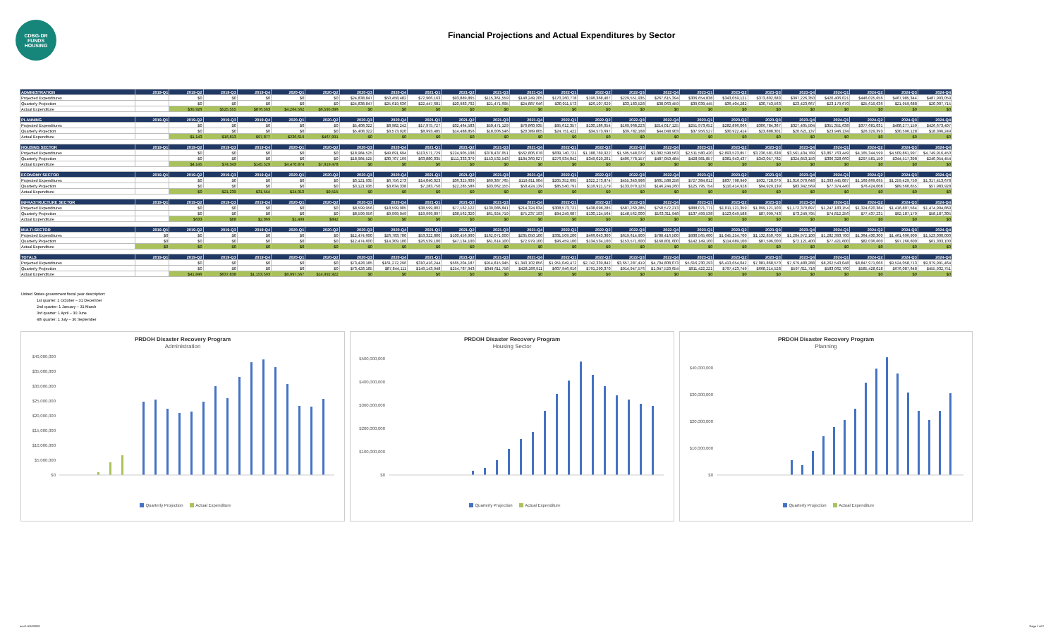CDBG-DR FUNDS HOUSING
Financial Projections and Actual Expenditures by Sector
| ADMINISTRATION | 2019-Q1 | 2019-Q2 | 2019-Q3 | 2019-Q4 | 2020-Q1 | 2020-Q2 | 2020-Q3 | 2020-Q4 | 2021-Q1 | 2021-Q2 | 2021-Q3 | 2021-Q4 | 2022-Q1 | 2022-Q2 | 2022-Q3 | 2022-Q4 | 2023-Q1 | 2023-Q2 | 2023-Q3 | 2023-Q4 | 2024-Q1 | 2024-Q2 | 2024-Q3 | 2024-Q4 |
| --- | --- | --- | --- | --- | --- | --- | --- | --- | --- | --- | --- | --- | --- | --- | --- | --- | --- | --- | --- | --- | --- | --- | --- | --- |
| Projected Expenditures | | $0 | $0 | $0 | $0 | $0 | $24,838,847 | $50,458,482 | $72,906,163 | $93,889,865 | $115,361,559 | $140,249,205 | $170,260,778 | $196,368,407 | $229,551,935 | $267,615,394 | $306,654,838 | $343,059,121 | $373,802,683 | $397,226,350 | $420,406,021 | $446,025,656 | $467,985,344 | $487,993,059 |
| Quarterly Projection | | $0 | $0 | $0 | $0 | $0 | $24,838,847 | $25,619,636 | $22,447,681 | $20,983,702 | $21,471,695 | $24,887,646 | $30,011,573 | $26,107,629 | $33,183,528 | $38,063,459 | $39,039,445 | $36,404,282 | $30,743,563 | $23,423,667 | $23,179,670 | $25,619,636 | $21,959,688 | $20,007,715 |
| Actual Expenditure | | $35,926 | $525,555 | $876,563 | $4,264,562 | $6,595,096 | $0 | $0 | $0 | $0 | $0 | $0 | $0 | $0 | $0 | $0 | $0 | $0 | $0 | $0 | $0 | $0 | $0 | $0 |
| PLANNING | 2019-Q1 | 2019-Q2 | 2019-Q3 | 2019-Q4 | 2020-Q1 | 2020-Q2 | 2020-Q3 | 2020-Q4 | 2021-Q1 | 2021-Q2 | 2021-Q3 | 2021-Q4 | 2022-Q1 | 2022-Q2 | 2022-Q3 | 2022-Q4 | 2023-Q1 | 2023-Q2 | 2023-Q3 | 2023-Q4 | 2024-Q1 | 2024-Q2 | 2024-Q3 | 2024-Q4 |
| Projected Expenditures | | $0 | $0 | $0 | $0 | $0 | $5,408,322 | $8,982,242 | $17,975,727 | $32,464,583 | $50,471,129 | $70,860,935 | $95,612,357 | $130,186,054 | $169,968,223 | $214,017,125 | $251,973,652 | $282,896,066 | $306,784,367 | $327,405,504 | $351,351,638 | $377,681,031 | $408,277,159 | $426,673,407 |
| Quarterly Projection | | $0 | $0 | $0 | $0 | $0 | $5,408,322 | $3,573,920 | $8,993,485 | $14,488,856 | $18,006,546 | $20,389,805 | $24,751,422 | $34,573,697 | $39,782,168 | $44,048,903 | $37,956,527 | $30,922,414 | $23,888,301 | $20,621,137 | $23,946,134 | $26,329,393 | $30,596,128 | $18,396,249 |
| Actual Expenditure | | $1,143 | $16,813 | $97,877 | $236,619 | $467,991 | $0 | $0 | $0 | $0 | $0 | $0 | $0 | $0 | $0 | $0 | $0 | $0 | $0 | $0 | $0 | $0 | $0 | $0 |
| HOUSING SECTOR | 2019-Q1 | 2019-Q2 | 2019-Q3 | 2019-Q4 | 2020-Q1 | 2020-Q2 | 2020-Q3 | 2020-Q4 | 2021-Q1 | 2021-Q2 | 2021-Q3 | 2021-Q4 | 2022-Q1 | 2022-Q2 | 2022-Q3 | 2022-Q4 | 2023-Q1 | 2023-Q2 | 2023-Q3 | 2023-Q4 | 2024-Q1 | 2024-Q2 | 2024-Q3 | 2024-Q4 |
| Projected Expenditures | | $0 | $0 | $0 | $0 | $0 | $18,984,525 | $49,691,694 | $113,571,729 | $224,905,108 | $378,437,651 | $562,806,678 | $839,740,721 | $1,188,769,922 | $1,595,548,079 | $2,082,598,563 | $2,511,580,420 | $2,893,523,857 | $3,236,581,638 | $3,561,434,789 | $3,867,763,449 | $4,165,344,599 | $4,509,861,997 | $4,749,916,450 |
| Quarterly Projection | | $0 | $0 | $0 | $0 | $0 | $18,984,525 | $30,707,169 | $63,880,035 | $111,333,379 | $153,532,543 | $184,369,027 | $276,934,042 | $349,029,201 | $406,778,157 | $487,050,484 | $428,981,857 | $381,943,437 | $343,057,782 | $324,853,150 | $306,328,660 | $297,581,150 | $344,517,398 | $240,054,454 |
| Actual Expenditure | | $4,145 | $74,343 | $145,529 | $4,470,874 | $7,919,478 | $0 | $0 | $0 | $0 | $0 | $0 | $0 | $0 | $0 | $0 | $0 | $0 | $0 | $0 | $0 | $0 | $0 | $0 |
| ECONOMY SECTOR | 2019-Q1 | 2019-Q2 | 2019-Q3 | 2019-Q4 | 2020-Q1 | 2020-Q2 | 2020-Q3 | 2020-Q4 | 2021-Q1 | 2021-Q2 | 2021-Q3 | 2021-Q4 | 2022-Q1 | 2022-Q2 | 2022-Q3 | 2022-Q4 | 2023-Q1 | 2023-Q2 | 2023-Q3 | 2023-Q4 | 2024-Q1 | 2024-Q2 | 2024-Q3 | 2024-Q4 |
| Projected Expenditures | | $0 | $0 | $0 | $0 | $0 | $3,121,935 | $6,756,273 | $14,040,023 | $36,325,609 | $69,387,765 | $119,811,904 | $205,352,695 | $322,273,874 | $455,343,998 | $601,588,258 | $727,384,012 | $837,798,940 | $932,728,079 | $1,016,070,648 | $1,093,445,087 | $1,169,869,095 | $1,259,429,750 | $1,317,413,678 |
| Quarterly Projection | | $0 | $0 | $0 | $0 | $0 | $3,121,935 | $3,634,338 | $7,283,750 | $22,285,586 | $33,062,155 | $50,424,139 | $85,540,791 | $116,921,179 | $133,070,123 | $146,244,260 | $125,795,754 | $110,414,928 | $94,929,139 | $83,342,569 | $77,374,440 | $76,424,008 | $89,560,655 | $57,983,928 |
| Actual Expenditure | | $0 | $21,239 | $31,554 | $24,013 | $9,515 | $0 | $0 | $0 | $0 | $0 | $0 | $0 | $0 | $0 | $0 | $0 | $0 | $0 | $0 | $0 | $0 | $0 | $0 |
| INFRASTRUCTURE SECTOR | 2019-Q1 | 2019-Q2 | 2019-Q3 | 2019-Q4 | 2020-Q1 | 2020-Q2 | 2020-Q3 | 2020-Q4 | 2021-Q1 | 2021-Q2 | 2021-Q3 | 2021-Q4 | 2022-Q1 | 2022-Q2 | 2022-Q3 | 2022-Q4 | 2023-Q1 | 2023-Q2 | 2023-Q3 | 2023-Q4 | 2024-Q1 | 2024-Q2 | 2024-Q3 | 2024-Q4 |
| Projected Expenditures | | $0 | $0 | $0 | $0 | $0 | $8,599,956 | $18,599,905 | $38,599,802 | $77,162,122 | $139,086,841 | $214,324,034 | $308,573,721 | $438,698,285 | $587,260,285 | $750,572,213 | $888,071,771 | $1,011,121,359 | $1,099,121,103 | $1,172,370,897 | $1,247,183,154 | $1,324,620,384 | $1,416,807,564 | $1,474,994,869 |
| Quarterly Projection | | $0 | $0 | $0 | $0 | $0 | $8,599,956 | $9,999,949 | $19,999,897 | $38,562,320 | $61,924,719 | $75,237,193 | $94,249,687 | $130,124,564 | $148,562,000 | $163,311,948 | $137,499,538 | $123,049,588 | $87,999,743 | $73,249,795 | $74,812,256 | $77,437,231 | $92,187,179 | $58,187,305 |
| Actual Expenditure | | $633 | $88 | $2,069 | $1,499 | $842 | $0 | $0 | $0 | $0 | $0 | $0 | $0 | $0 | $0 | $0 | $0 | $0 | $0 | $0 | $0 | $0 | $0 | $0 |
| MULTI-SECTOR | 2019-Q1 | 2019-Q2 | 2019-Q3 | 2019-Q4 | 2020-Q1 | 2020-Q2 | 2020-Q3 | 2020-Q4 | 2021-Q1 | 2021-Q2 | 2021-Q3 | 2021-Q4 | 2022-Q1 | 2022-Q2 | 2022-Q3 | 2022-Q4 | 2023-Q1 | 2023-Q2 | 2023-Q3 | 2023-Q4 | 2024-Q1 | 2024-Q2 | 2024-Q3 | 2024-Q4 |
| Projected Expenditures | $0 | $0 | $0 | $0 | $0 | $0 | $12,474,600 | $26,783,700 | $53,322,800 | $100,456,900 | $162,071,000 | $235,050,100 | $331,509,200 | $466,043,300 | $619,614,900 | $788,416,500 | $930,565,600 | $1,045,254,700 | $1,132,850,700 | $1,204,972,100 | $1,282,393,700 | $1,364,430,300 | $1,461,696,900 | $1,523,000,000 |
| Quarterly Projection | $0 | $0 | $0 | $0 | $0 | $0 | $12,474,600 | $14,309,100 | $26,539,100 | $47,134,100 | $61,614,100 | $72,979,100 | $96,459,100 | $134,534,100 | $153,571,600 | $168,801,600 | $142,149,100 | $114,689,100 | $87,596,000 | $72,121,400 | $77,421,600 | $82,036,600 | $97,266,600 | $61,303,100 |
| Actual Expenditure | $0 | $0 | $0 | $0 | $0 | $0 | $0 | $0 | $0 | $0 | $0 | $0 | $0 | $0 | $0 | $0 | $0 | $0 | $0 | $0 | $0 | $0 | $0 | $0 |
| TOTALS | 2019-Q1 | 2019-Q2 | 2019-Q3 | 2019-Q4 | 2020-Q1 | 2020-Q2 | 2020-Q3 | 2020-Q4 | 2021-Q1 | 2021-Q2 | 2021-Q3 | 2021-Q4 | 2022-Q1 | 2022-Q2 | 2022-Q3 | 2022-Q4 | 2023-Q1 | 2023-Q2 | 2023-Q3 | 2023-Q4 | 2024-Q1 | 2024-Q2 | 2024-Q3 | 2024-Q4 |
| Projected Expenditures | | $0 | $0 | $0 | $0 | $0 | $73,428,185 | $161,272,296 | $310,416,244 | $565,204,187 | $914,815,945 | $1,343,102,856 | $1,951,049,472 | $2,742,339,842 | $3,657,287,419 | $4,704,808,073 | $5,616,230,293 | $6,413,654,042 | $7,081,868,570 | $7,679,480,288 | $8,262,543,048 | $8,847,971,066 | $9,524,058,713 | $9,979,991,464 |
| Quarterly Projection | | $0 | $0 | $0 | $0 | $0 | $73,428,185 | $87,844,111 | $149,143,948 | $254,787,943 | $349,611,758 | $428,286,911 | $607,946,616 | $791,290,370 | $914,947,576 | $1,047,520,654 | $911,422,221 | $797,423,749 | $668,214,528 | $597,611,718 | $583,062,760 | $585,428,018 | $676,087,648 | $455,932,751 |
| Actual Expenditure | | $41,846 | $637,838 | $1,153,593 | $8,997,567 | $14,992,922 | $0 | $0 | $0 | $0 | $0 | $0 | $0 | $0 | $0 | $0 | $0 | $0 | $0 | $0 | $0 | $0 | $0 | $0 |
United States government fiscal year description:
1st quarter: 1 October – 31 December
2nd quarter: 1 January – 31 March
3rd quarter: 1 April – 30 June
4th quarter: 1 July – 30 September
PRDOH Disaster Recovery Program
Administration
$0
$5,000,000
$10,000,000
$15,000,000
$20,000,000
$25,000,000
$30,000,000
$35,000,000
$40,000,000
Quarterly Projection Actual Expenditure
PRDOH Disaster Recovery Program
Housing Sector
$0
$100,000,000
$200,000,000
$300,000,000
$400,000,000
$500,000,000
Quarterly Projection Actual Expenditure
PRDOH Disaster Recovery Program
Planning
$0
$10,000,000
$20,000,000
$30,000,000
$40,000,000
Quarterly Projection Actual Expenditure
as of: 6/10/2020 Page 1 of 2